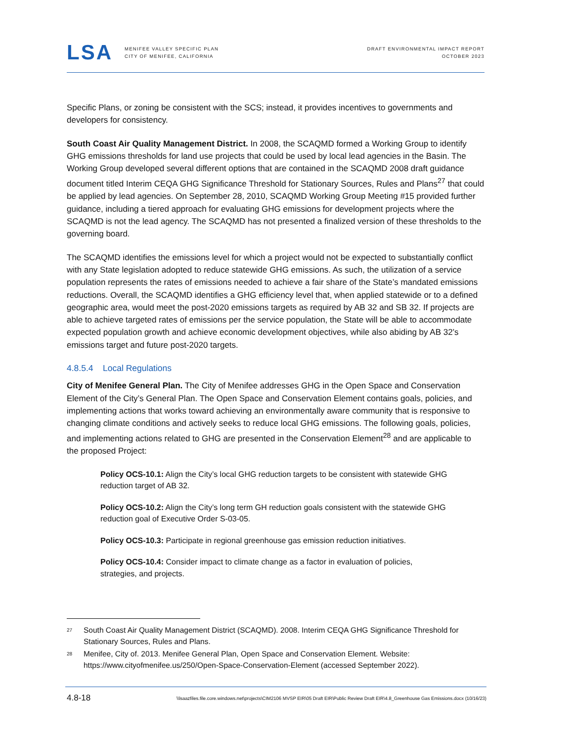LSA
MENIFEE VALLEY SPECIFIC PLAN
CITY OF MENIFEE, CALIFORNIA
DRAFT ENVIRONMENTAL IMPACT REPORT
OCTOBER 2023
Specific Plans, or zoning be consistent with the SCS; instead, it provides incentives to governments and developers for consistency.
South Coast Air Quality Management District. In 2008, the SCAQMD formed a Working Group to identify GHG emissions thresholds for land use projects that could be used by local lead agencies in the Basin. The Working Group developed several different options that are contained in the SCAQMD 2008 draft guidance document titled Interim CEQA GHG Significance Threshold for Stationary Sources, Rules and Plans<sup>27</sup> that could be applied by lead agencies. On September 28, 2010, SCAQMD Working Group Meeting #15 provided further guidance, including a tiered approach for evaluating GHG emissions for development projects where the SCAQMD is not the lead agency. The SCAQMD has not presented a finalized version of these thresholds to the governing board.
The SCAQMD identifies the emissions level for which a project would not be expected to substantially conflict with any State legislation adopted to reduce statewide GHG emissions. As such, the utilization of a service population represents the rates of emissions needed to achieve a fair share of the State’s mandated emissions reductions. Overall, the SCAQMD identifies a GHG efficiency level that, when applied statewide or to a defined geographic area, would meet the post-2020 emissions targets as required by AB 32 and SB 32. If projects are able to achieve targeted rates of emissions per the service population, the State will be able to accommodate expected population growth and achieve economic development objectives, while also abiding by AB 32’s emissions target and future post-2020 targets.
4.8.5.4 Local Regulations
City of Menifee General Plan. The City of Menifee addresses GHG in the Open Space and Conservation Element of the City’s General Plan. The Open Space and Conservation Element contains goals, policies, and implementing actions that works toward achieving an environmentally aware community that is responsive to changing climate conditions and actively seeks to reduce local GHG emissions. The following goals, policies, and implementing actions related to GHG are presented in the Conservation Element<sup>28</sup> and are applicable to the proposed Project:
Policy OCS-10.1: Align the City’s local GHG reduction targets to be consistent with statewide GHG reduction target of AB 32.
Policy OCS-10.2: Align the City’s long term GH reduction goals consistent with the statewide GHG reduction goal of Executive Order S-03-05.
Policy OCS-10.3: Participate in regional greenhouse gas emission reduction initiatives.
Policy OCS-10.4: Consider impact to climate change as a factor in evaluation of policies, strategies, and projects.
<sup>27</sup> South Coast Air Quality Management District (SCAQMD). 2008. Interim CEQA GHG Significance Threshold for Stationary Sources, Rules and Plans.
<sup>28</sup> Menifee, City of. 2013. Menifee General Plan, Open Space and Conservation Element. Website: https://www.cityofmenifee.us/250/Open-Space-Conservation-Element (accessed September 2022).
4.8-18 \\lsaazfiles.file.core.windows.net\projects\CIM2106 MVSP EIR\05 Draft EIR\Public Review Draft EIR\4.8_Greenhouse Gas Emissions.docx (10/16/23)